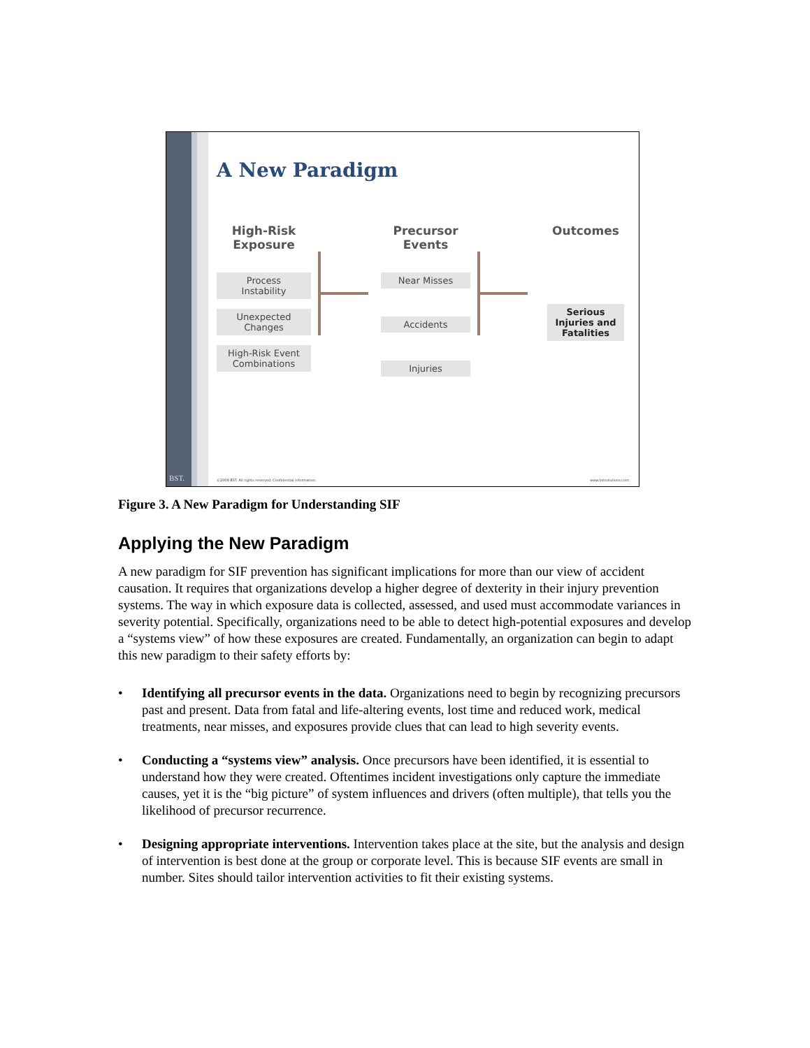BST.
A New Paradigm
High-Risk
Exposure
Process
Instability
Unexpected
Changes
High-Risk Event
Combinations
Precursor
Events
Near Misses
Accidents
Injuries
Outcomes
Serious
Injuries and
Fatalities
©2009 BST. All rights reserved. Confidential information. www.bstsolutions.com
Figure 3. A New Paradigm for Understanding SIF
Applying the New Paradigm
A new paradigm for SIF prevention has significant implications for more than our view of accident causation. It requires that organizations develop a higher degree of dexterity in their injury prevention systems. The way in which exposure data is collected, assessed, and used must accommodate variances in severity potential. Specifically, organizations need to be able to detect high-potential exposures and develop a “systems view” of how these exposures are created. Fundamentally, an organization can begin to adapt this new paradigm to their safety efforts by:
• Identifying all precursor events in the data. Organizations need to begin by recognizing precursors past and present. Data from fatal and life-altering events, lost time and reduced work, medical treatments, near misses, and exposures provide clues that can lead to high severity events.
• Conducting a “systems view” analysis. Once precursors have been identified, it is essential to understand how they were created. Oftentimes incident investigations only capture the immediate causes, yet it is the “big picture” of system influences and drivers (often multiple), that tells you the likelihood of precursor recurrence.
• Designing appropriate interventions. Intervention takes place at the site, but the analysis and design of intervention is best done at the group or corporate level. This is because SIF events are small in number. Sites should tailor intervention activities to fit their existing systems.